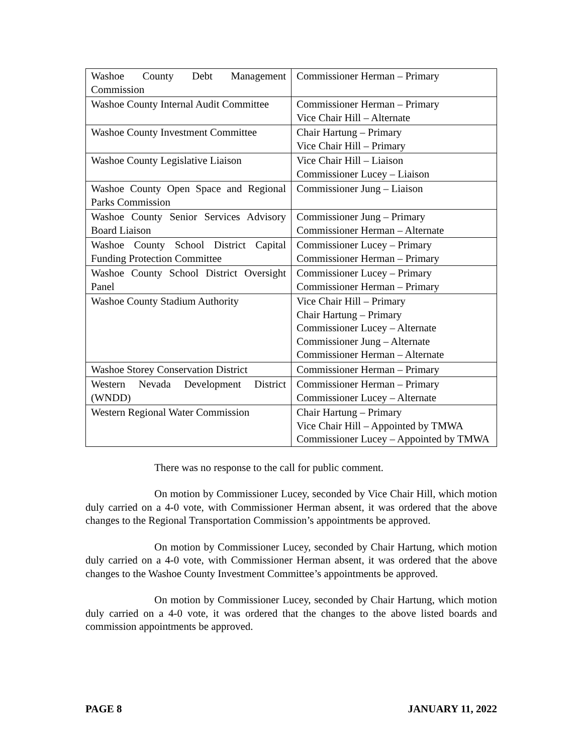| Washoe County Debt Management Commission | Commissioner Herman – Primary |
| Washoe County Internal Audit Committee | Commissioner Herman – Primary Vice Chair Hill – Alternate |
| Washoe County Investment Committee | Chair Hartung – Primary Vice Chair Hill – Primary |
| Washoe County Legislative Liaison | Vice Chair Hill – Liaison Commissioner Lucey – Liaison |
| Washoe County Open Space and Regional Parks Commission | Commissioner Jung – Liaison |
| Washoe County Senior Services Advisory Board Liaison | Commissioner Jung – Primary Commissioner Herman – Alternate |
| Washoe County School District Capital Funding Protection Committee | Commissioner Lucey – Primary Commissioner Herman – Primary |
| Washoe County School District Oversight Panel | Commissioner Lucey – Primary Commissioner Herman – Primary |
| Washoe County Stadium Authority | Vice Chair Hill – Primary Chair Hartung – Primary Commissioner Lucey – Alternate Commissioner Jung – Alternate Commissioner Herman – Alternate |
| Washoe Storey Conservation District | Commissioner Herman – Primary |
| Western Nevada Development District (WNDD) | Commissioner Herman – Primary Commissioner Lucey – Alternate |
| Western Regional Water Commission | Chair Hartung – Primary Vice Chair Hill – Appointed by TMWA Commissioner Lucey – Appointed by TMWA |
There was no response to the call for public comment.
On motion by Commissioner Lucey, seconded by Vice Chair Hill, which motion duly carried on a 4-0 vote, with Commissioner Herman absent, it was ordered that the above changes to the Regional Transportation Commission’s appointments be approved.
On motion by Commissioner Lucey, seconded by Chair Hartung, which motion duly carried on a 4-0 vote, with Commissioner Herman absent, it was ordered that the above changes to the Washoe County Investment Committee’s appointments be approved.
On motion by Commissioner Lucey, seconded by Chair Hartung, which motion duly carried on a 4-0 vote, it was ordered that the changes to the above listed boards and commission appointments be approved.
PAGE 8 JANUARY 11, 2022